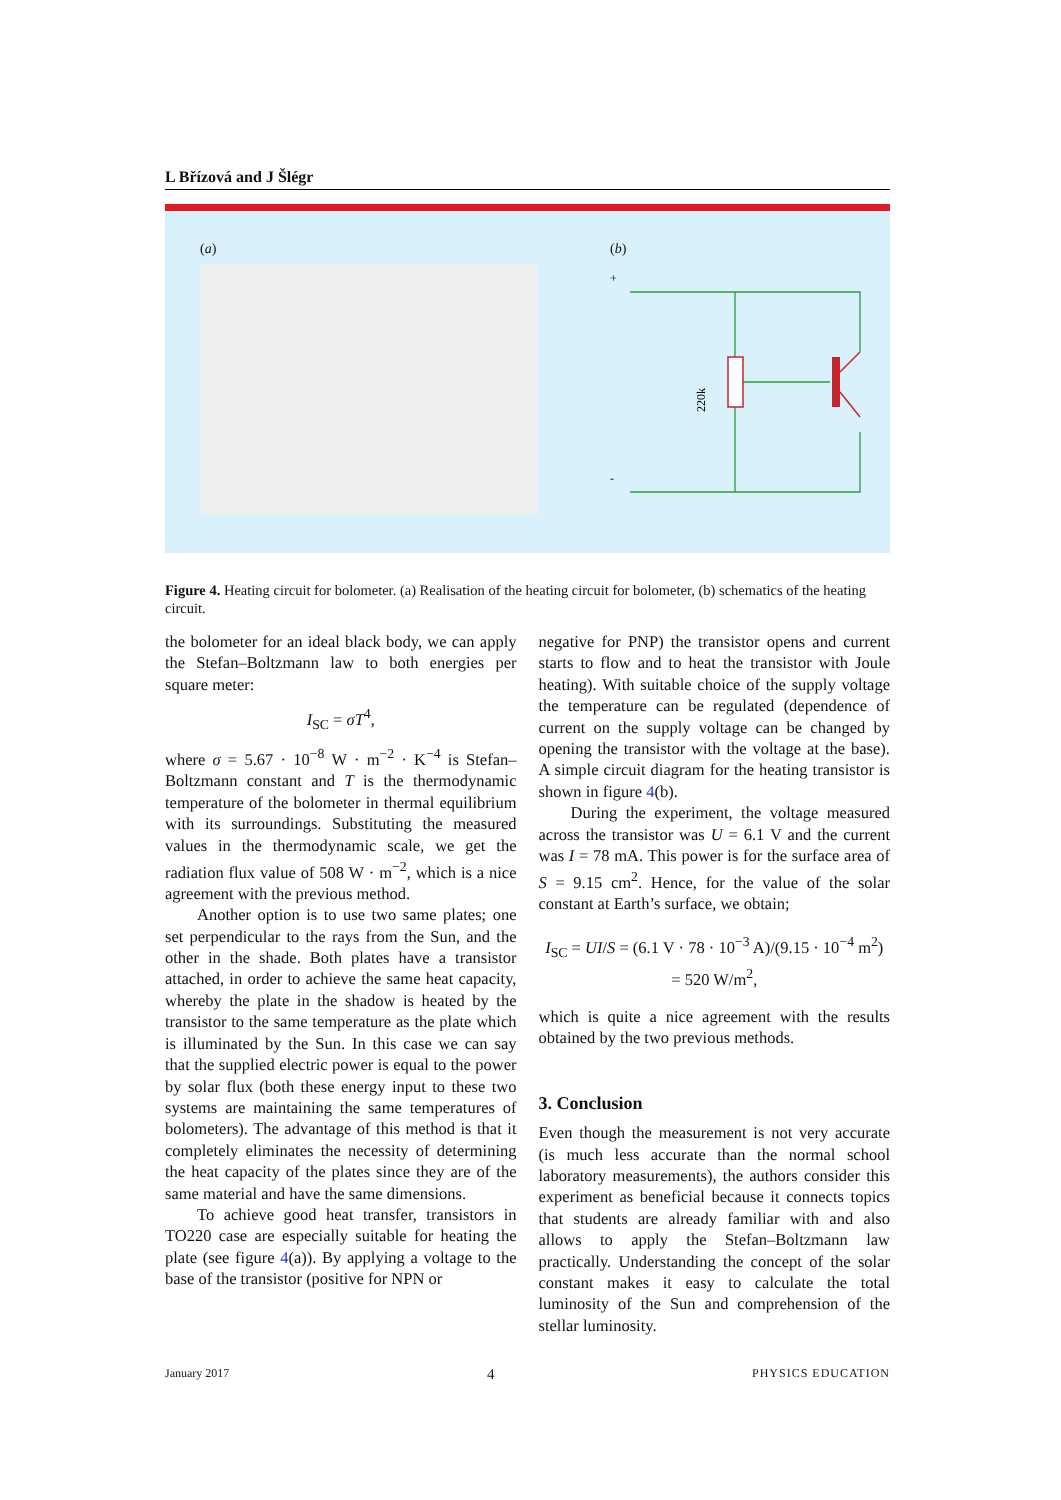L Břízová and J Šlégr
(a) (b)
+
-
220k
Figure 4. Heating circuit for bolometer. (a) Realisation of the heating circuit for bolometer, (b) schematics of the heating circuit.
the bolometer for an ideal black body, we can apply the Stefan–Boltzmann law to both energies per square meter:
I<sub>SC</sub> = σT<sup>4</sup>,
where σ = 5.67 · 10<sup>−8</sup> W · m<sup>−2</sup> · K<sup>−4</sup> is Stefan–Boltzmann constant and T is the thermodynamic temperature of the bolometer in thermal equilibrium with its surroundings. Substituting the measured values in the thermodynamic scale, we get the radiation flux value of 508 W · m<sup>−2</sup>, which is a nice agreement with the previous method.
Another option is to use two same plates; one set perpendicular to the rays from the Sun, and the other in the shade. Both plates have a transistor attached, in order to achieve the same heat capacity, whereby the plate in the shadow is heated by the transistor to the same temperature as the plate which is illuminated by the Sun. In this case we can say that the supplied electric power is equal to the power by solar flux (both these energy input to these two systems are maintaining the same temperatures of bolometers). The advantage of this method is that it completely eliminates the necessity of determining the heat capacity of the plates since they are of the same material and have the same dimensions.
To achieve good heat transfer, transistors in TO220 case are especially suitable for heating the plate (see figure 4(a)). By applying a voltage to the base of the transistor (positive for NPN or
negative for PNP) the transistor opens and current starts to flow and to heat the transistor with Joule heating). With suitable choice of the supply voltage the temperature can be regulated (dependence of current on the supply voltage can be changed by opening the transistor with the voltage at the base). A simple circuit diagram for the heating transistor is shown in figure 4(b).
During the experiment, the voltage measured across the transistor was U = 6.1 V and the current was I = 78 mA. This power is for the surface area of S = 9.15 cm<sup>2</sup>. Hence, for the value of the solar constant at Earth’s surface, we obtain;
I<sub>SC</sub> = UI/S = (6.1 V · 78 · 10<sup>−3</sup> A)/(9.15 · 10<sup>−4</sup> m<sup>2</sup>) = 520 W/m<sup>2</sup>,
which is quite a nice agreement with the results obtained by the two previous methods.
3. Conclusion
Even though the measurement is not very accurate (is much less accurate than the normal school laboratory measurements), the authors consider this experiment as beneficial because it connects topics that students are already familiar with and also allows to apply the Stefan–Boltzmann law practically. Understanding the concept of the solar constant makes it easy to calculate the total luminosity of the Sun and comprehension of the stellar luminosity.
January 2017 4 PHYSICS EDUCATION